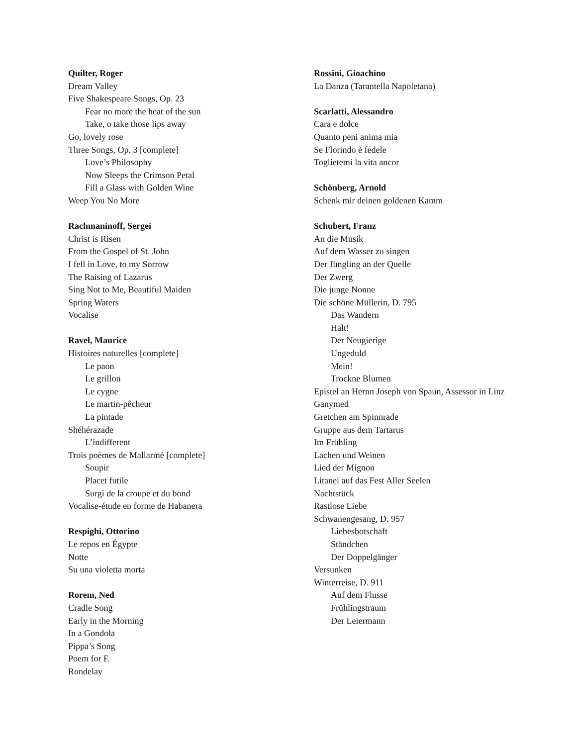Quilter, Roger
Dream Valley
Five Shakespeare Songs, Op. 23
Fear no more the heat of the sun
Take, o take those lips away
Go, lovely rose
Three Songs, Op. 3 [complete]
Love’s Philosophy
Now Sleeps the Crimson Petal
Fill a Glass with Golden Wine
Weep You No More
Rachmaninoff, Sergei
Christ is Risen
From the Gospel of St. John
I fell in Love, to my Sorrow
The Raising of Lazarus
Sing Not to Me, Beautiful Maiden
Spring Waters
Vocalise
Ravel, Maurice
Histoires naturelles [complete]
Le paon
Le grillon
Le cygne
Le martin-pêcheur
La pintade
Shéhérazade
L’indifferent
Trois poèmes de Mallarmé [complete]
Soupir
Placet futile
Surgi de la croupe et du bond
Vocalise-étude en forme de Habanera
Respighi, Ottorino
Le repos en Égypte
Notte
Su una violetta morta
Rorem, Ned
Cradle Song
Early in the Morning
In a Gondola
Pippa’s Song
Poem for F.
Rondelay
Rossini, Gioachino
La Danza (Tarantella Napoletana)
Scarlatti, Alessandro
Cara e dolce
Quanto peni anima mia
Se Florindo è fedele
Toglietemi la vita ancor
Schönberg, Arnold
Schenk mir deinen goldenen Kamm
Schubert, Franz
An die Musik
Auf dem Wasser zu singen
Der Jüngling an der Quelle
Der Zwerg
Die junge Nonne
Die schöne Müllerin, D. 795
Das Wandern
Halt!
Der Neugierige
Ungeduld
Mein!
Trockne Blumen
Epistel an Hernn Joseph von Spaun, Assessor in Linz
Ganymed
Gretchen am Spinnrade
Gruppe aus dem Tartarus
Im Frühling
Lachen und Weinen
Lied der Mignon
Litanei auf das Fest Aller Seelen
Nachtstück
Rastlose Liebe
Schwanengesang, D. 957
Liebesbotschaft
Ständchen
Der Doppelgänger
Versunken
Winterreise, D. 911
Auf dem Flusse
Frühlingstraum
Der Leiermann